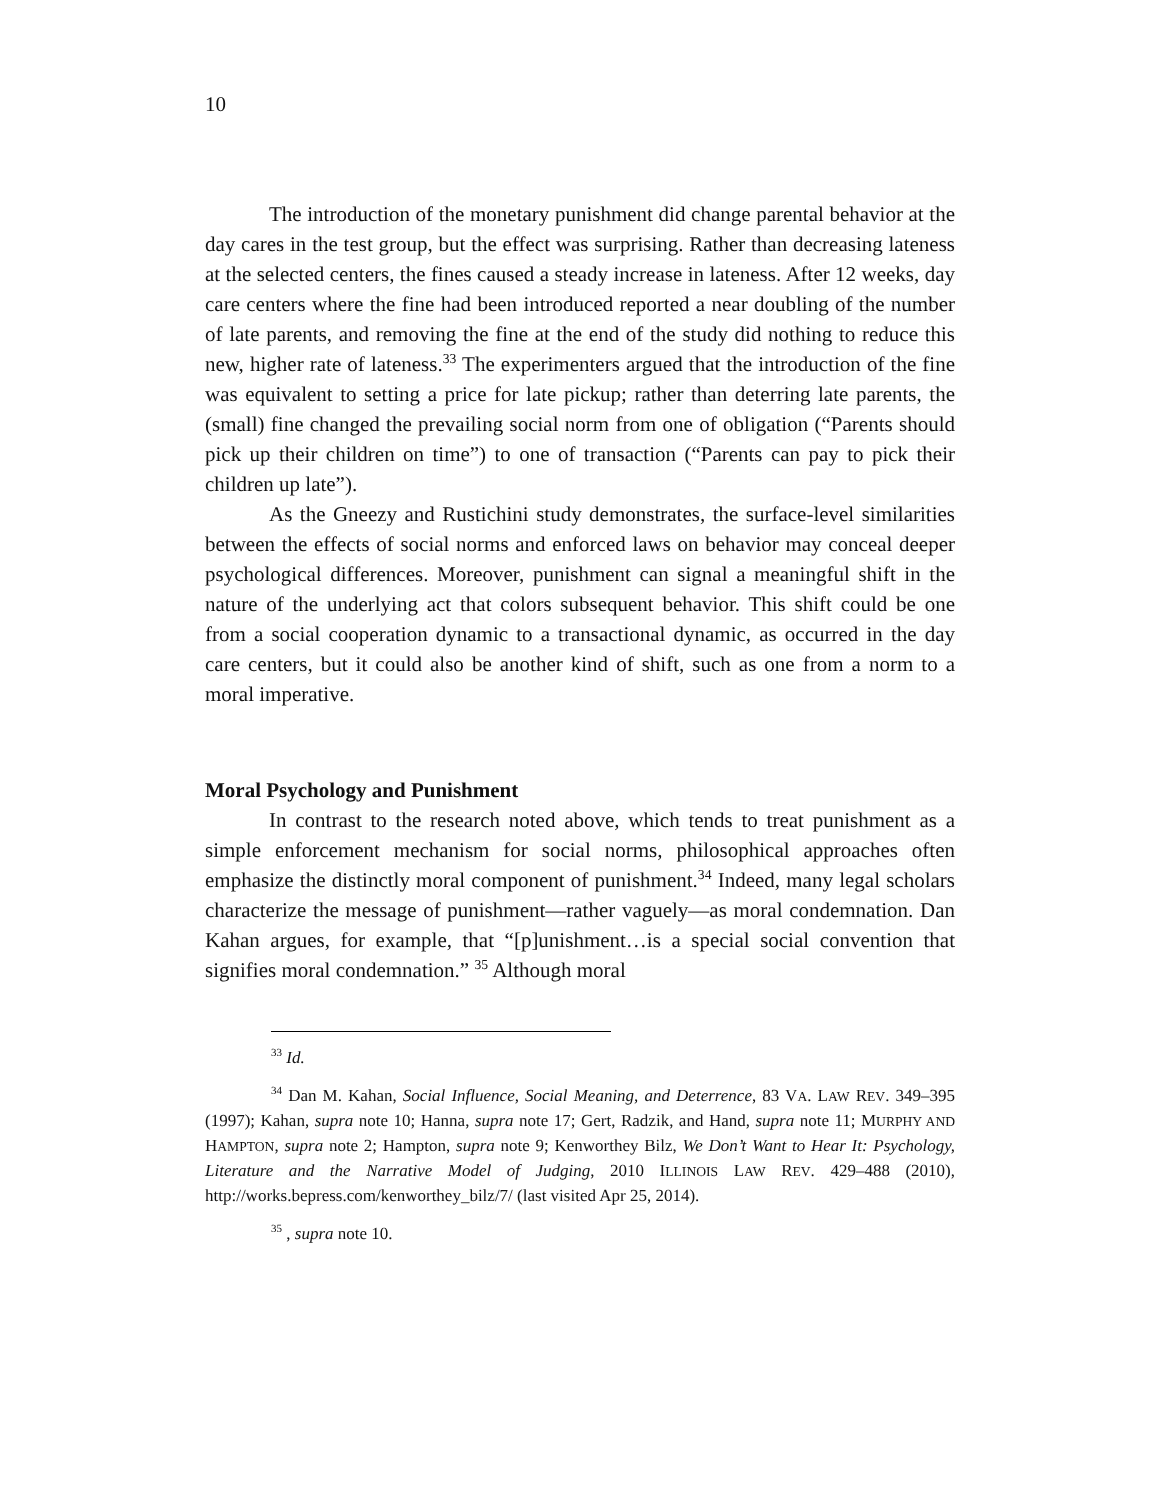10
The introduction of the monetary punishment did change parental behavior at the day cares in the test group, but the effect was surprising. Rather than decreasing lateness at the selected centers, the fines caused a steady increase in lateness. After 12 weeks, day care centers where the fine had been introduced reported a near doubling of the number of late parents, and removing the fine at the end of the study did nothing to reduce this new, higher rate of lateness.<sup>33</sup> The experimenters argued that the introduction of the fine was equivalent to setting a price for late pickup; rather than deterring late parents, the (small) fine changed the prevailing social norm from one of obligation (“Parents should pick up their children on time”) to one of transaction (“Parents can pay to pick their children up late”).
As the Gneezy and Rustichini study demonstrates, the surface-level similarities between the effects of social norms and enforced laws on behavior may conceal deeper psychological differences. Moreover, punishment can signal a meaningful shift in the nature of the underlying act that colors subsequent behavior. This shift could be one from a social cooperation dynamic to a transactional dynamic, as occurred in the day care centers, but it could also be another kind of shift, such as one from a norm to a moral imperative.
Moral Psychology and Punishment
In contrast to the research noted above, which tends to treat punishment as a simple enforcement mechanism for social norms, philosophical approaches often emphasize the distinctly moral component of punishment.<sup>34</sup> Indeed, many legal scholars characterize the message of punishment—rather vaguely—as moral condemnation. Dan Kahan argues, for example, that “[p]unishment…is a special social convention that signifies moral condemnation.” <sup>35</sup> Although moral
<sup>33</sup> Id.
<sup>34</sup> Dan M. Kahan, Social Influence, Social Meaning, and Deterrence, 83 VA. LAW REV. 349–395 (1997); Kahan, supra note 10; Hanna, supra note 17; Gert, Radzik, and Hand, supra note 11; MURPHY AND HAMPTON, supra note 2; Hampton, supra note 9; Kenworthey Bilz, We Don’t Want to Hear It: Psychology, Literature and the Narrative Model of Judging, 2010 ILLINOIS LAW REV. 429–488 (2010), http://works.bepress.com/kenworthey_bilz/7/ (last visited Apr 25, 2014).
<sup>35</sup> , supra note 10.